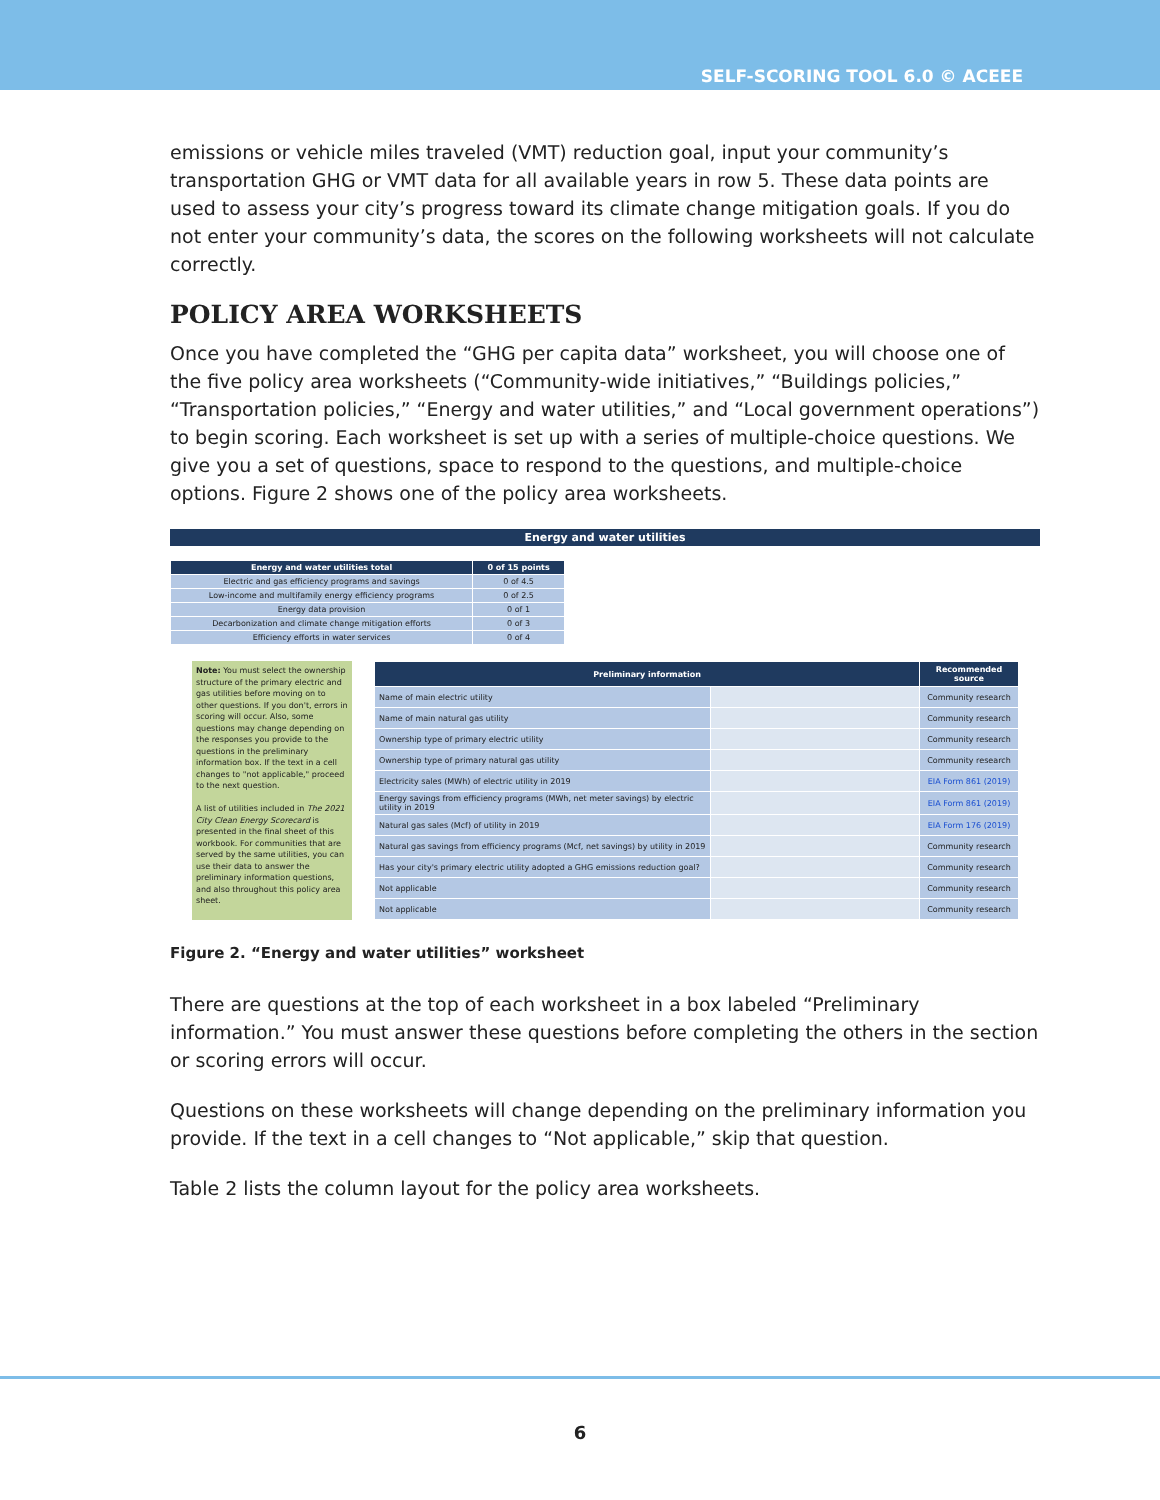SELF-SCORING TOOL 6.0 © ACEEE
emissions or vehicle miles traveled (VMT) reduction goal, input your community’s transportation GHG or VMT data for all available years in row 5. These data points are used to assess your city’s progress toward its climate change mitigation goals. If you do not enter your community’s data, the scores on the following worksheets will not calculate correctly.
POLICY AREA WORKSHEETS
Once you have completed the “GHG per capita data” worksheet, you will choose one of the five policy area worksheets (“Community-wide initiatives,” “Buildings policies,” “Transportation policies,” “Energy and water utilities,” and “Local government operations”) to begin scoring. Each worksheet is set up with a series of multiple-choice questions. We give you a set of questions, space to respond to the questions, and multiple-choice options. Figure 2 shows one of the policy area worksheets.
Energy and water utilities
| Energy and water utilities total | 0 of 15 points |
| --- | --- |
| Electric and gas efficiency programs and savings | 0 of 4.5 |
| Low-income and multifamily energy efficiency programs | 0 of 2.5 |
| Energy data provision | 0 of 1 |
| Decarbonization and climate change mitigation efforts | 0 of 3 |
| Efficiency efforts in water services | 0 of 4 |
Note: You must select the ownership structure of the primary electric and gas utilities before moving on to other questions. If you don't, errors in scoring will occur. Also, some questions may change depending on the responses you provide to the questions in the preliminary information box. If the text in a cell changes to "not applicable," proceed to the next question.
A list of utilities included in The 2021 City Clean Energy Scorecard is presented in the final sheet of this workbook. For communities that are served by the same utilities, you can use their data to answer the preliminary information questions, and also throughout this policy area sheet.
| Preliminary information | | Recommended source |
| --- | --- | --- |
| Name of main electric utility | | Community research |
| Name of main natural gas utility | | Community research |
| Ownership type of primary electric utility | | Community research |
| Ownership type of primary natural gas utility | | Community research |
| Electricity sales (MWh) of electric utility in 2019 | | EIA Form 861 (2019) |
| Energy savings from efficiency programs (MWh, net meter savings) by electric utility in 2019 | | EIA Form 861 (2019) |
| Natural gas sales (Mcf) of utility in 2019 | | EIA Form 176 (2019) |
| Natural gas savings from efficiency programs (Mcf, net savings) by utility in 2019 | | Community research |
| Has your city's primary electric utility adopted a GHG emissions reduction goal? | | Community research |
| Not applicable | | Community research |
| Not applicable | | Community research |
Figure 2. “Energy and water utilities” worksheet
There are questions at the top of each worksheet in a box labeled “Preliminary information.” You must answer these questions before completing the others in the section or scoring errors will occur.
Questions on these worksheets will change depending on the preliminary information you provide. If the text in a cell changes to “Not applicable,” skip that question.
Table 2 lists the column layout for the policy area worksheets.
6